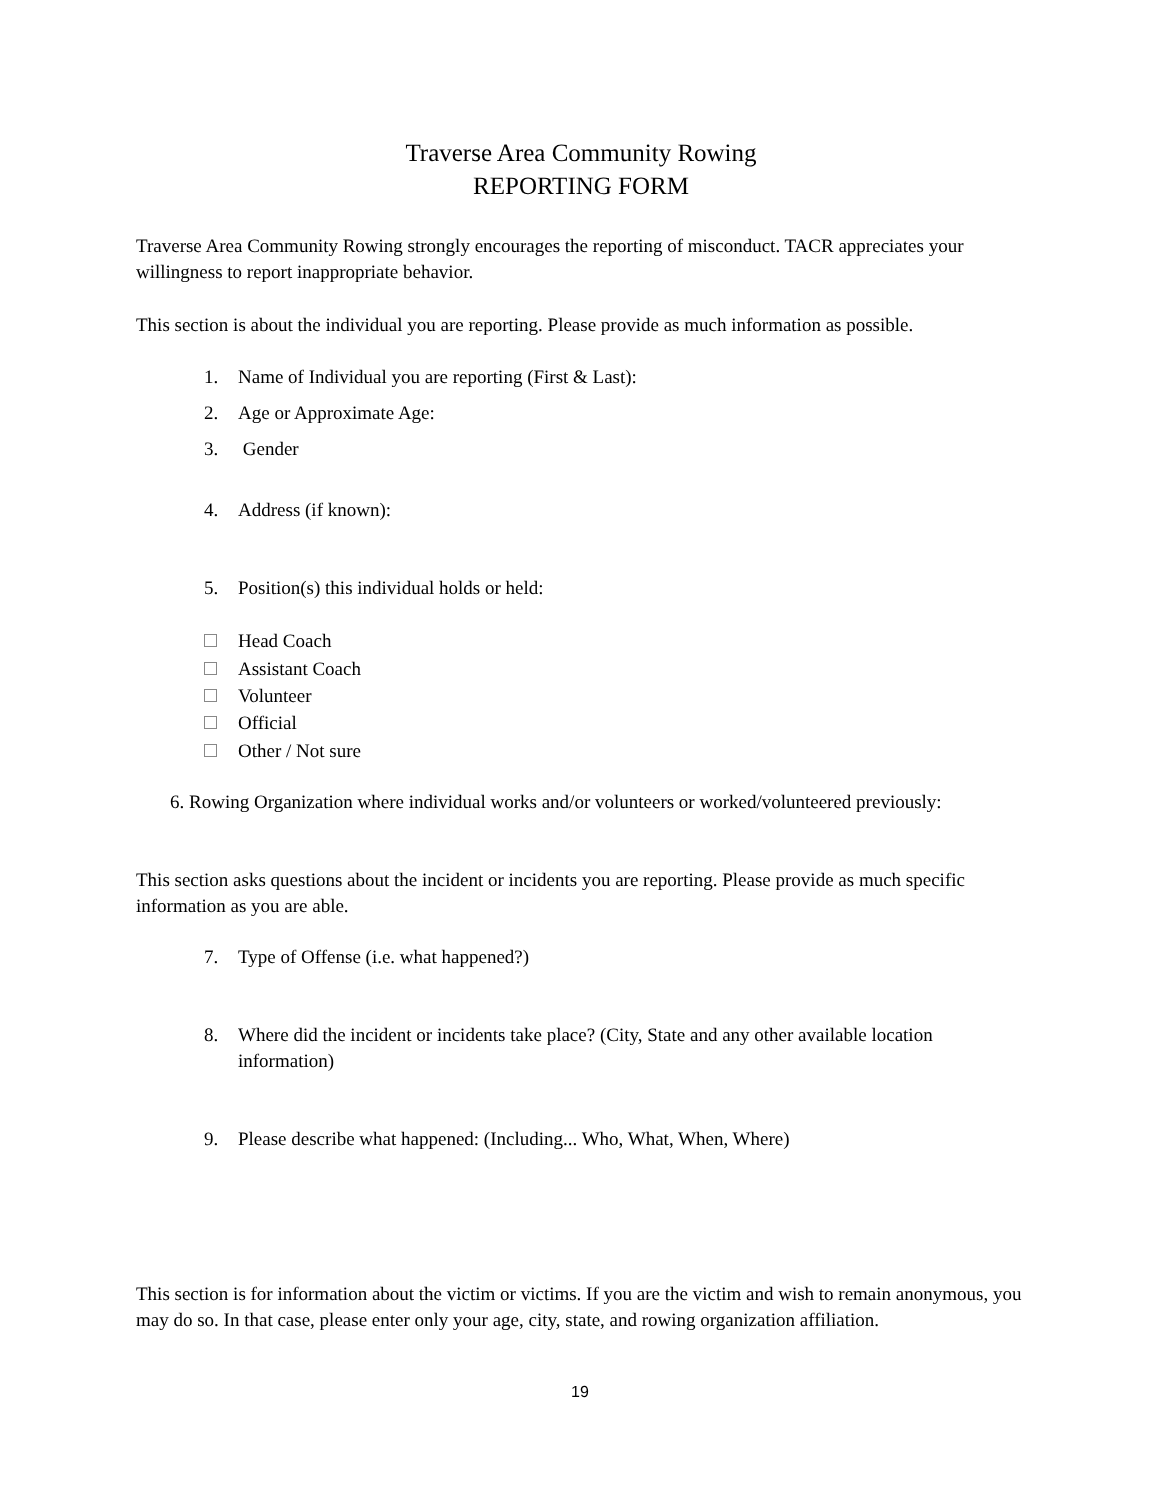Traverse Area Community Rowing
REPORTING FORM
Traverse Area Community Rowing strongly encourages the reporting of misconduct. TACR appreciates your willingness to report inappropriate behavior.
This section is about the individual you are reporting. Please provide as much information as possible.
1. Name of Individual you are reporting (First & Last):
2. Age or Approximate Age:
3. Gender
4. Address (if known):
5. Position(s) this individual holds or held:
Head Coach
Assistant Coach
Volunteer
Official
Other / Not sure
6. Rowing Organization where individual works and/or volunteers or worked/volunteered previously:
This section asks questions about the incident or incidents you are reporting. Please provide as much specific information as you are able.
7. Type of Offense (i.e. what happened?)
8. Where did the incident or incidents take place? (City, State and any other available location information)
9. Please describe what happened: (Including... Who, What, When, Where)
This section is for information about the victim or victims. If you are the victim and wish to remain anonymous, you may do so. In that case, please enter only your age, city, state, and rowing organization affiliation.
19